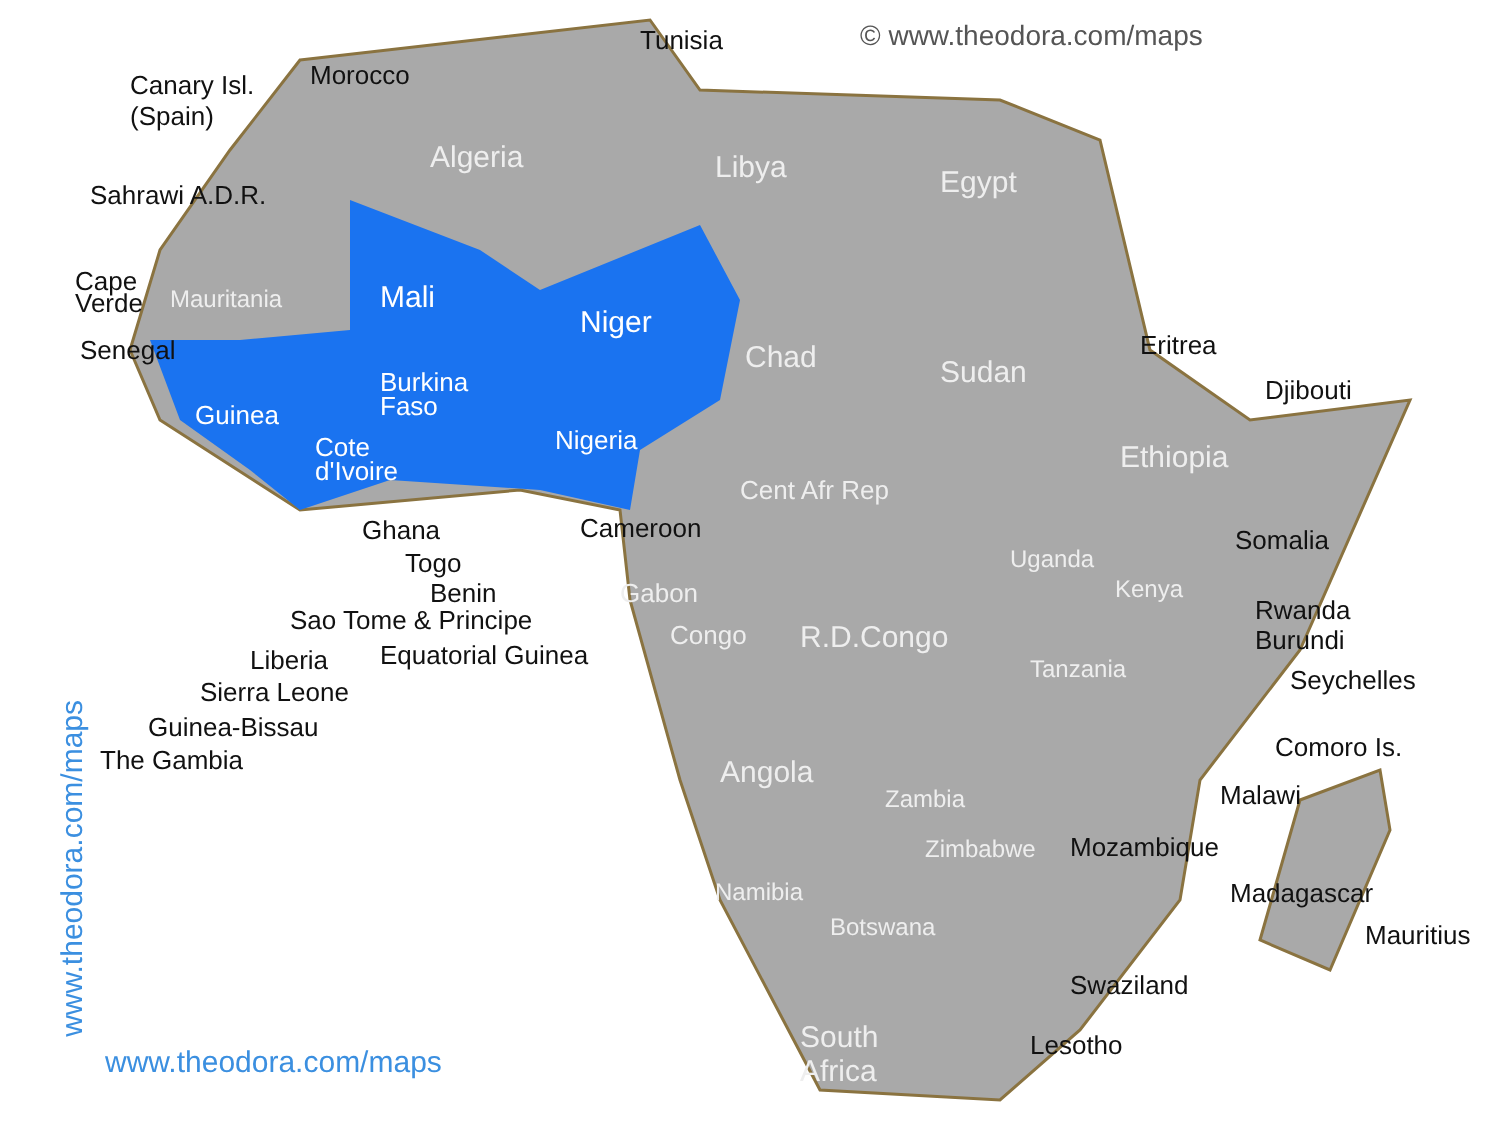© www.theodora.com/maps
Tunisia
Canary Isl.
(Spain)
Morocco
Algeria Libya Egypt
Sahrawi A.D.R.
Cape
Verde
Mauritania Mali
Niger
Chad Sudan
Senegal Eritrea
Djibouti
Burkina
Faso
Guinea
Nigeria
Cote
d'Ivoire
Ethiopia
Cent Afr Rep
Ghana Cameroon Somalia
Togo Uganda
Kenya
Benin Gabon
Rwanda
Sao Tome & Principe Congo R.D.Congo Burundi
Liberia Equatorial Guinea Tanzania Seychelles
Sierra Leone
Guinea-Bissau
Comoro Is.
The Gambia Angola
Malawi
Zambia
Mozambique
Zimbabwe
Namibia Madagascar
Botswana Mauritius
Swaziland
South
Africa
Lesotho
www.theodora.com/maps
www.theodora.com/maps